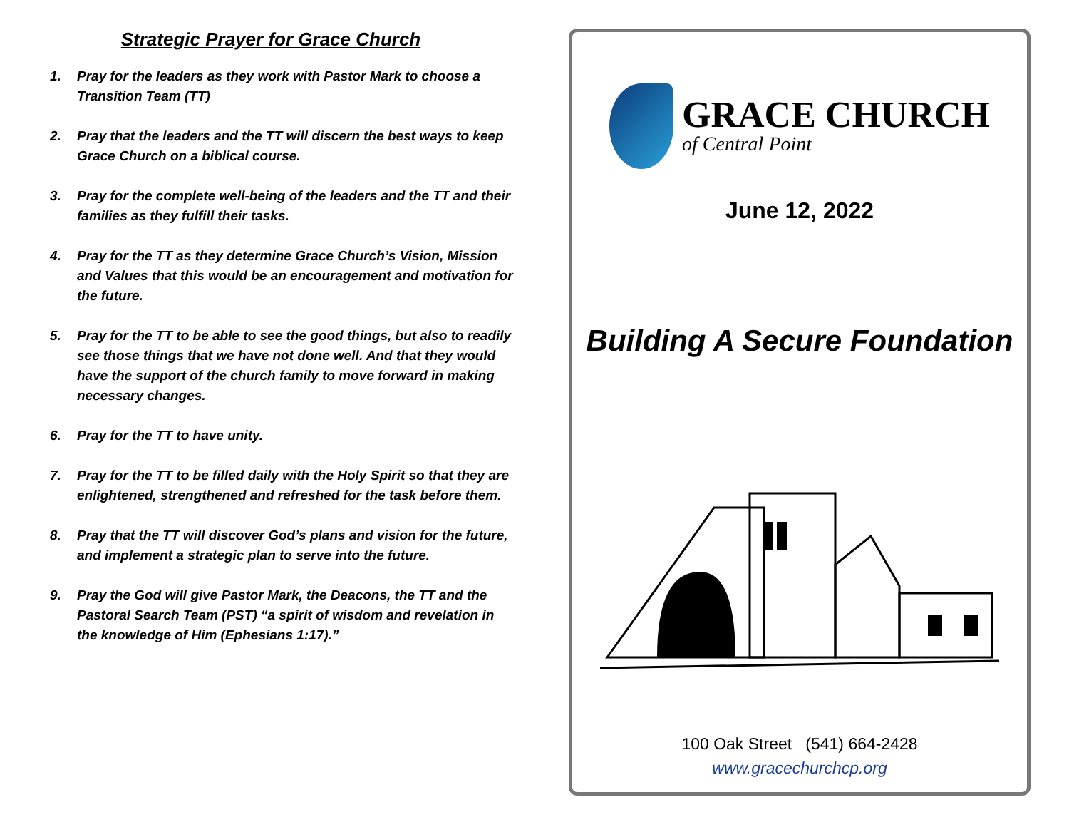Strategic Prayer for Grace Church
1. Pray for the leaders as they work with Pastor Mark to choose a Transition Team (TT)
2. Pray that the leaders and the TT will discern the best ways to keep Grace Church on a biblical course.
3. Pray for the complete well-being of the leaders and the TT and their families as they fulfill their tasks.
4. Pray for the TT as they determine Grace Church’s Vision, Mission and Values that this would be an encouragement and motivation for the future.
5. Pray for the TT to be able to see the good things, but also to readily see those things that we have not done well. And that they would have the support of the church family to move forward in making necessary changes.
6. Pray for the TT to have unity.
7. Pray for the TT to be filled daily with the Holy Spirit so that they are enlightened, strengthened and refreshed for the task before them.
8. Pray that the TT will discover God’s plans and vision for the future, and implement a strategic plan to serve into the future.
9. Pray the God will give Pastor Mark, the Deacons, the TT and the Pastoral Search Team (PST) “a spirit of wisdom and revelation in the knowledge of Him (Ephesians 1:17).”
GRACE CHURCH
of Central Point
June 12, 2022
Building A Secure Foundation
100 Oak Street (541) 664-2428
www.gracechurchcp.org